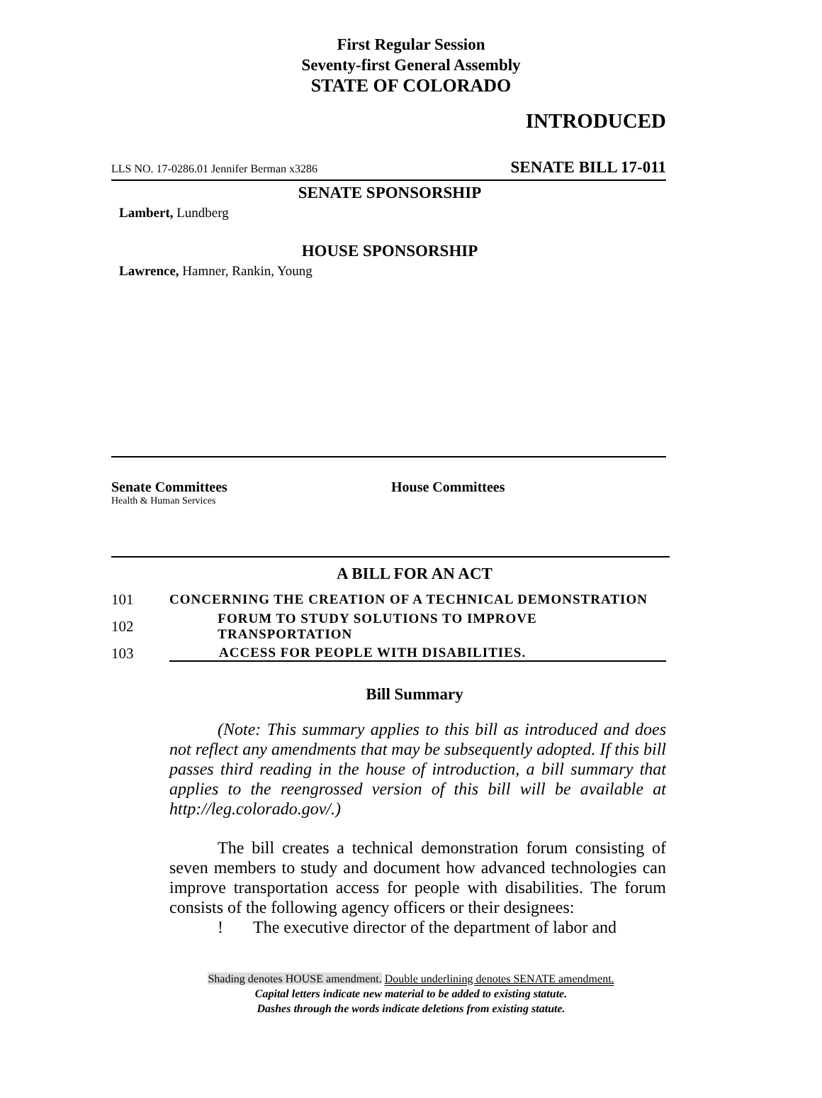First Regular Session
Seventy-first General Assembly
STATE OF COLORADO
INTRODUCED
LLS NO. 17-0286.01 Jennifer Berman x3286 SENATE BILL 17-011
SENATE SPONSORSHIP
Lambert, Lundberg
HOUSE SPONSORSHIP
Lawrence, Hamner, Rankin, Young
Senate Committees
Health & Human Services
House Committees
A BILL FOR AN ACT
101 CONCERNING THE CREATION OF A TECHNICAL DEMONSTRATION
102 FORUM TO STUDY SOLUTIONS TO IMPROVE TRANSPORTATION
103 ACCESS FOR PEOPLE WITH DISABILITIES.
Bill Summary
(Note: This summary applies to this bill as introduced and does not reflect any amendments that may be subsequently adopted. If this bill passes third reading in the house of introduction, a bill summary that applies to the reengrossed version of this bill will be available at http://leg.colorado.gov/.)
The bill creates a technical demonstration forum consisting of seven members to study and document how advanced technologies can improve transportation access for people with disabilities. The forum consists of the following agency officers or their designees:
! The executive director of the department of labor and
Shading denotes HOUSE amendment. Double underlining denotes SENATE amendment.
Capital letters indicate new material to be added to existing statute.
Dashes through the words indicate deletions from existing statute.